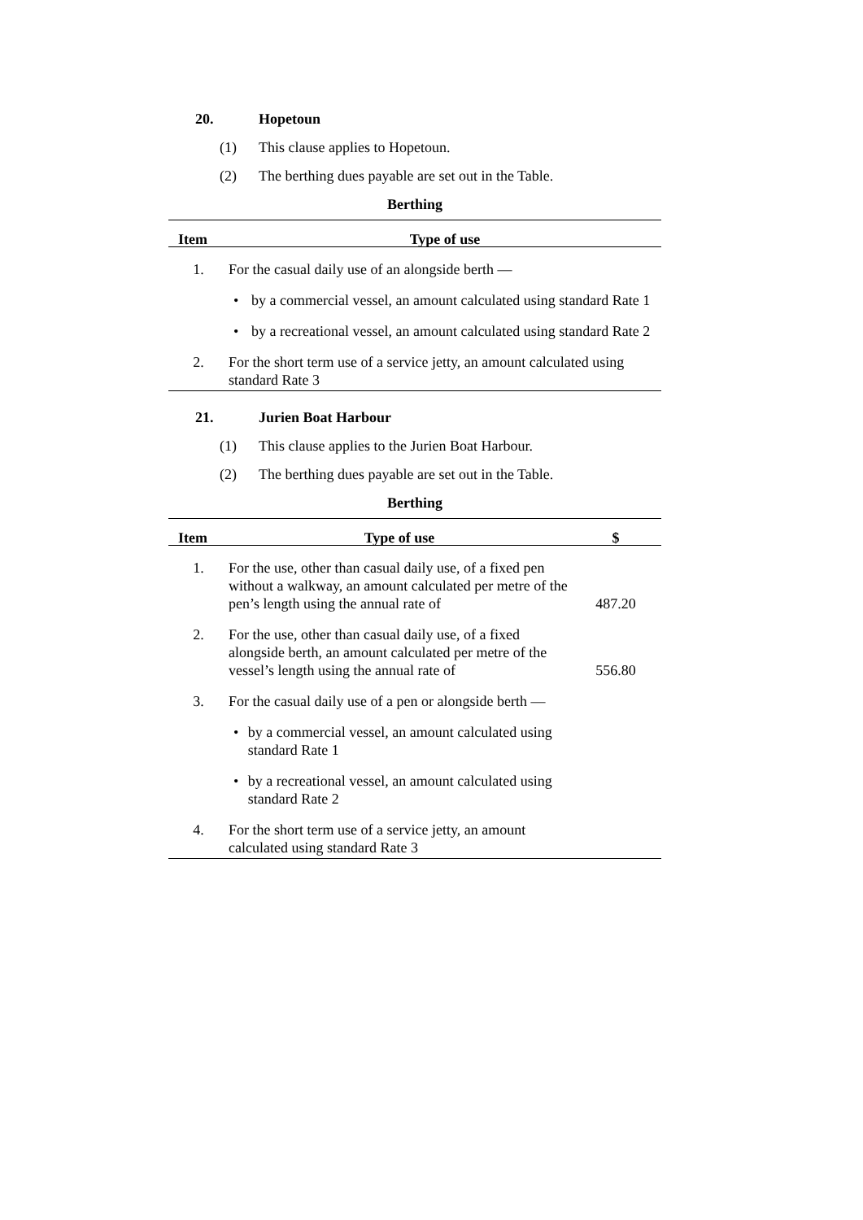20. Hopetoun
(1) This clause applies to Hopetoun.
(2) The berthing dues payable are set out in the Table.
Berthing
| Item | Type of use |
| --- | --- |
| 1. | For the casual daily use of an alongside berth — |
| | • by a commercial vessel, an amount calculated using standard Rate 1 |
| | • by a recreational vessel, an amount calculated using standard Rate 2 |
| 2. | For the short term use of a service jetty, an amount calculated using standard Rate 3 |
21. Jurien Boat Harbour
(1) This clause applies to the Jurien Boat Harbour.
(2) The berthing dues payable are set out in the Table.
Berthing
| Item | Type of use | $ |
| --- | --- | --- |
| 1. | For the use, other than casual daily use, of a fixed pen without a walkway, an amount calculated per metre of the pen’s length using the annual rate of | 487.20 |
| 2. | For the use, other than casual daily use, of a fixed alongside berth, an amount calculated per metre of the vessel’s length using the annual rate of | 556.80 |
| 3. | For the casual daily use of a pen or alongside berth — | |
| | • by a commercial vessel, an amount calculated using standard Rate 1 | |
| | • by a recreational vessel, an amount calculated using standard Rate 2 | |
| 4. | For the short term use of a service jetty, an amount calculated using standard Rate 3 | |